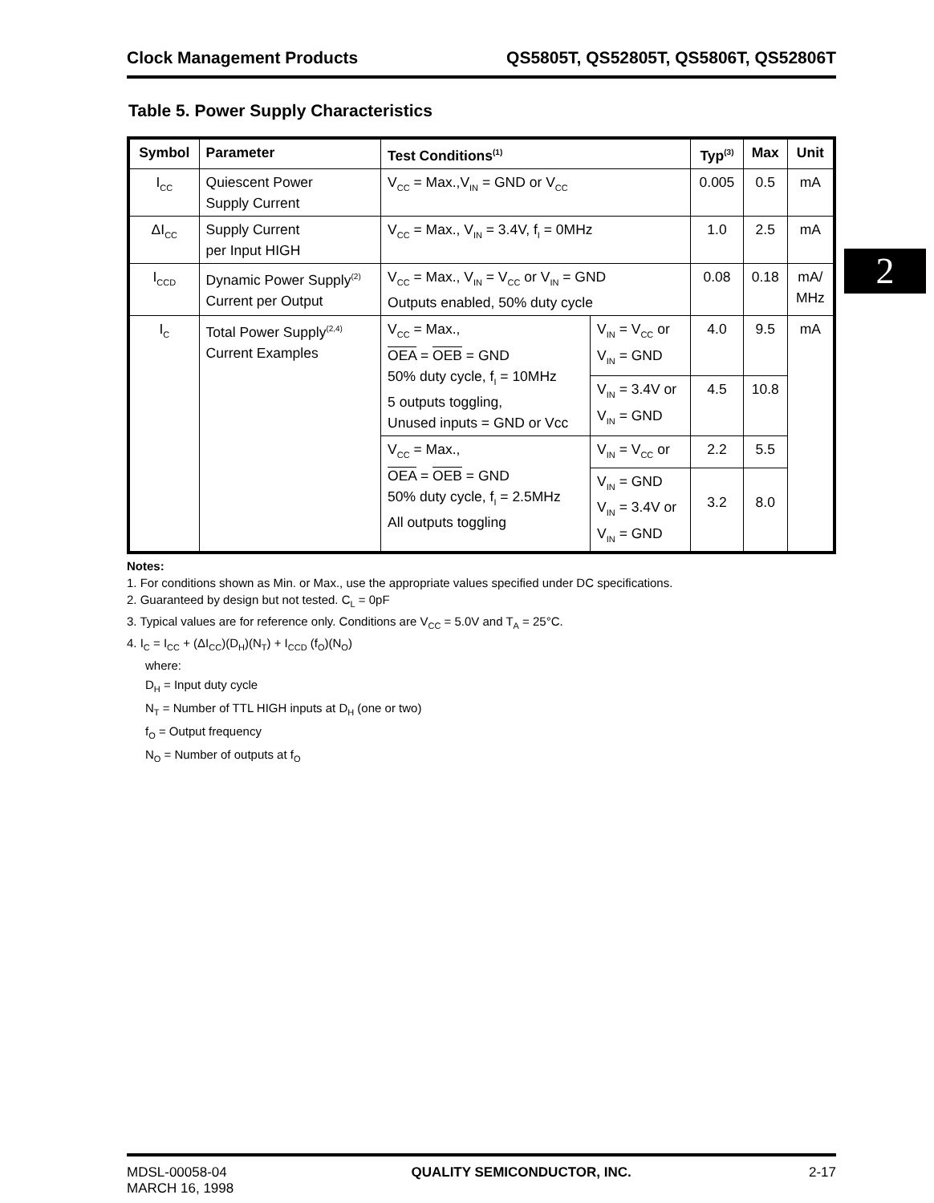Clock Management Products QS5805T, QS52805T, QS5806T, QS52806T
Table 5. Power Supply Characteristics
| Symbol | Parameter | Test Conditions<sup>(1)</sup> | | Typ<sup>(3)</sup> | Max | Unit |
| --- | --- | --- | --- | --- | --- | --- |
| I<sub>CC</sub> | Quiescent Power Supply Current | V<sub>CC</sub> = Max.,V<sub>IN</sub> = GND or V<sub>CC</sub> | | 0.005 | 0.5 | mA |
| ΔI<sub>CC</sub> | Supply Current per Input HIGH | V<sub>CC</sub> = Max., V<sub>IN</sub> = 3.4V, f<sub>I</sub> = 0MHz | | 1.0 | 2.5 | mA |
| I<sub>CCD</sub> | Dynamic Power Supply<sup>(2)</sup> Current per Output | V<sub>CC</sub> = Max., V<sub>IN</sub> = V<sub>CC</sub> or V<sub>IN</sub> = GND Outputs enabled, 50% duty cycle | | 0.08 | 0.18 | mA/ MHz |
| I<sub>C</sub> | Total Power Supply<sup>(2,4)</sup> Current Examples | V<sub>CC</sub> = Max., OEA = OEB = GND 50% duty cycle, f<sub>I</sub> = 10MHz 5 outputs toggling, Unused inputs = GND or Vcc | V<sub>IN</sub> = V<sub>CC</sub> or V<sub>IN</sub> = GND | 4.0 | 9.5 | mA |
| | | | V<sub>IN</sub> = 3.4V or V<sub>IN</sub> = GND | 4.5 | 10.8 | |
| | | V<sub>CC</sub> = Max., OEA = OEB = GND 50% duty cycle, f<sub>I</sub> = 2.5MHz All outputs toggling | V<sub>IN</sub> = V<sub>CC</sub> or | 2.2 | 5.5 | |
| | | | V<sub>IN</sub> = GND V<sub>IN</sub> = 3.4V or V<sub>IN</sub> = GND | 3.2 | 8.0 | |
Notes:
1. For conditions shown as Min. or Max., use the appropriate values specified under DC specifications.
2. Guaranteed by design but not tested. C<sub>L</sub> = 0pF
3. Typical values are for reference only. Conditions are V<sub>CC</sub> = 5.0V and T<sub>A</sub> = 25°C.
4. I<sub>C</sub> = I<sub>CC</sub> + (ΔI<sub>CC</sub>)(D<sub>H</sub>)(N<sub>T</sub>) + I<sub>CCD</sub> (f<sub>O</sub>)(N<sub>O</sub>)
where:
D<sub>H</sub> = Input duty cycle
N<sub>T</sub> = Number of TTL HIGH inputs at D<sub>H</sub> (one or two)
f<sub>O</sub> = Output frequency
N<sub>O</sub> = Number of outputs at f<sub>O</sub>
2
MDSL-00058-04
MARCH 16, 1998 QUALITY SEMICONDUCTOR, INC. 2-17